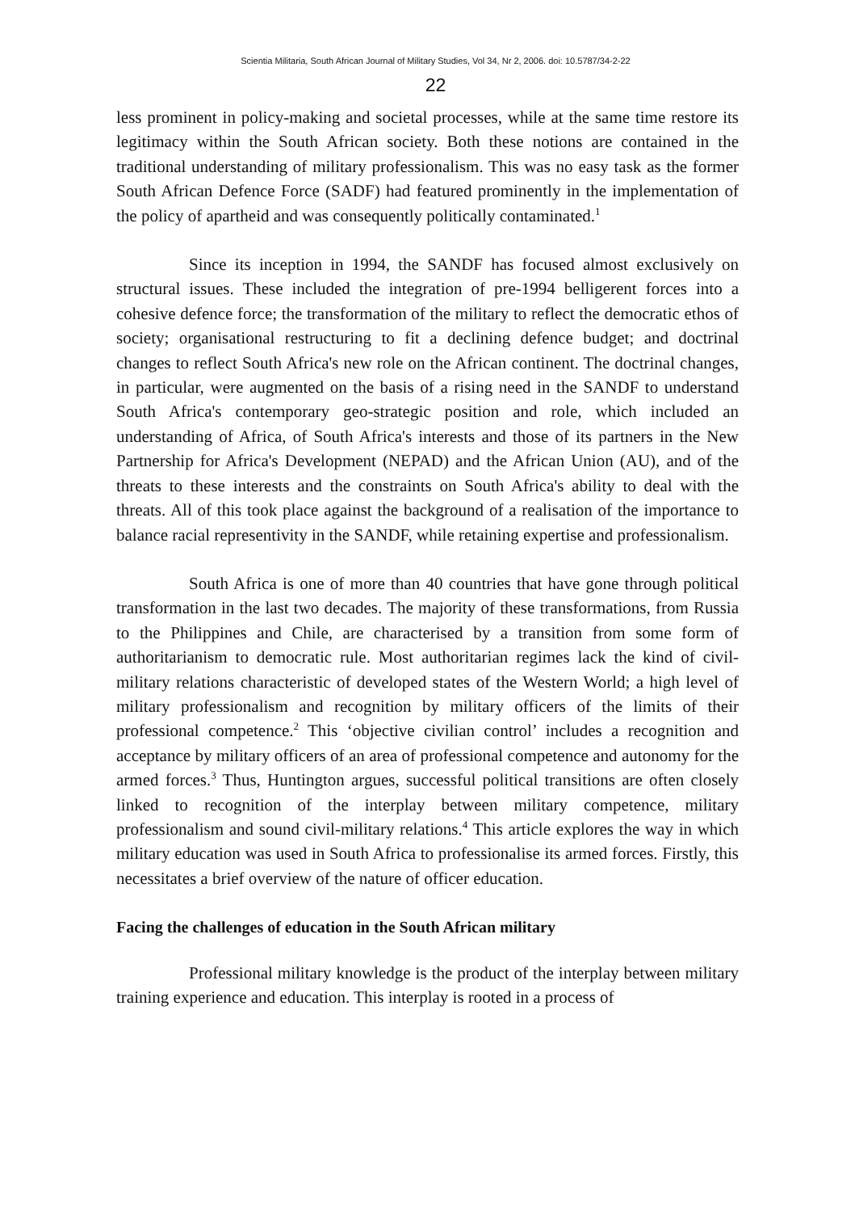Scientia Militaria, South African Journal of Military Studies, Vol 34, Nr 2, 2006. doi: 10.5787/34-2-22
22
less prominent in policy-making and societal processes, while at the same time restore its legitimacy within the South African society. Both these notions are contained in the traditional understanding of military professionalism. This was no easy task as the former South African Defence Force (SADF) had featured prominently in the implementation of the policy of apartheid and was consequently politically contaminated.<sup>1</sup>
Since its inception in 1994, the SANDF has focused almost exclusively on structural issues. These included the integration of pre-1994 belligerent forces into a cohesive defence force; the transformation of the military to reflect the democratic ethos of society; organisational restructuring to fit a declining defence budget; and doctrinal changes to reflect South Africa's new role on the African continent. The doctrinal changes, in particular, were augmented on the basis of a rising need in the SANDF to understand South Africa's contemporary geo-strategic position and role, which included an understanding of Africa, of South Africa's interests and those of its partners in the New Partnership for Africa's Development (NEPAD) and the African Union (AU), and of the threats to these interests and the constraints on South Africa's ability to deal with the threats. All of this took place against the background of a realisation of the importance to balance racial representivity in the SANDF, while retaining expertise and professionalism.
South Africa is one of more than 40 countries that have gone through political transformation in the last two decades. The majority of these transformations, from Russia to the Philippines and Chile, are characterised by a transition from some form of authoritarianism to democratic rule. Most authoritarian regimes lack the kind of civil-military relations characteristic of developed states of the Western World; a high level of military professionalism and recognition by military officers of the limits of their professional competence.<sup>2</sup> This ‘objective civilian control’ includes a recognition and acceptance by military officers of an area of professional competence and autonomy for the armed forces.<sup>3</sup> Thus, Huntington argues, successful political transitions are often closely linked to recognition of the interplay between military competence, military professionalism and sound civil-military relations.<sup>4</sup> This article explores the way in which military education was used in South Africa to professionalise its armed forces. Firstly, this necessitates a brief overview of the nature of officer education.
Facing the challenges of education in the South African military
Professional military knowledge is the product of the interplay between military training experience and education. This interplay is rooted in a process of